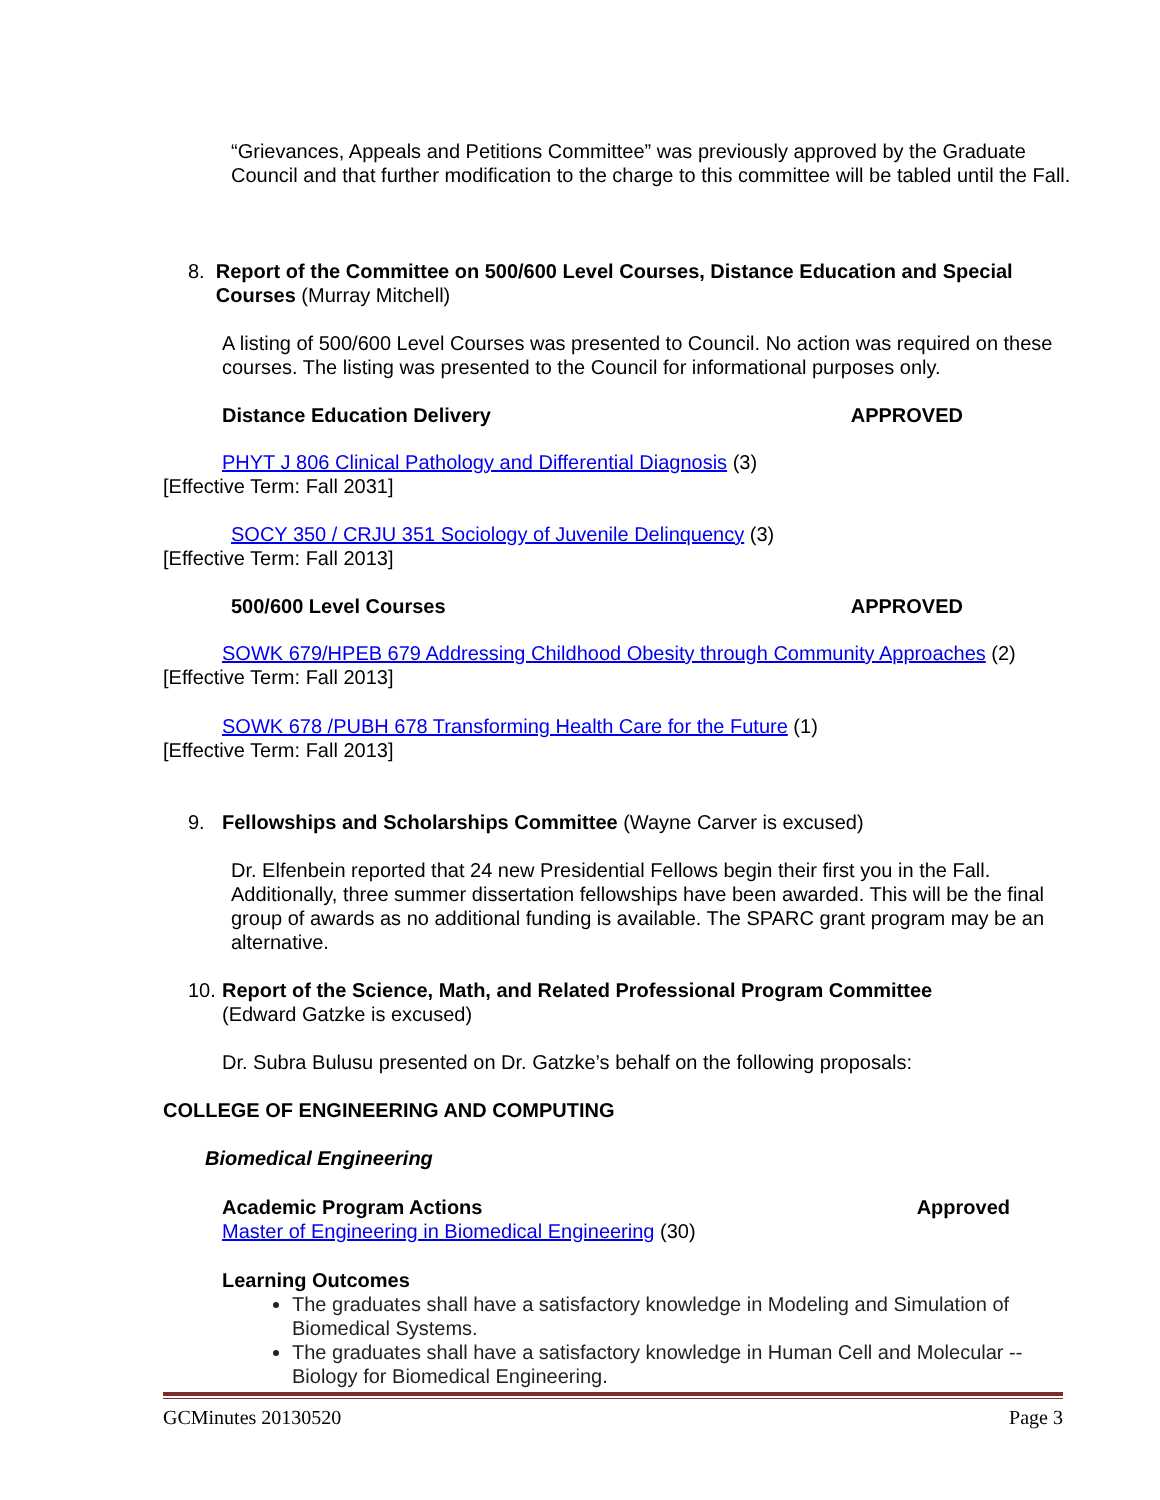“Grievances, Appeals and Petitions Committee” was previously approved by the Graduate Council and that further modification to the charge to this committee will be tabled until the Fall.
8. Report of the Committee on 500/600 Level Courses, Distance Education and Special Courses (Murray Mitchell)
A listing of 500/600 Level Courses was presented to Council. No action was required on these courses. The listing was presented to the Council for informational purposes only.
Distance Education Delivery APPROVED
PHYT J 806 Clinical Pathology and Differential Diagnosis (3)
[Effective Term: Fall 2031]
SOCY 350 / CRJU 351 Sociology of Juvenile Delinquency (3)
[Effective Term: Fall 2013]
500/600 Level Courses APPROVED
SOWK 679/HPEB 679 Addressing Childhood Obesity through Community Approaches (2)
[Effective Term: Fall 2013]
SOWK 678 /PUBH 678 Transforming Health Care for the Future (1)
[Effective Term: Fall 2013]
9. Fellowships and Scholarships Committee (Wayne Carver is excused)
Dr. Elfenbein reported that 24 new Presidential Fellows begin their first you in the Fall. Additionally, three summer dissertation fellowships have been awarded. This will be the final group of awards as no additional funding is available. The SPARC grant program may be an alternative.
10. Report of the Science, Math, and Related Professional Program Committee
(Edward Gatzke is excused)
Dr. Subra Bulusu presented on Dr. Gatzke’s behalf on the following proposals:
COLLEGE OF ENGINEERING AND COMPUTING
Biomedical Engineering
Academic Program Actions Approved
Master of Engineering in Biomedical Engineering (30)
Learning Outcomes
The graduates shall have a satisfactory knowledge in Modeling and Simulation of Biomedical Systems.
The graduates shall have a satisfactory knowledge in Human Cell and Molecular -- Biology for Biomedical Engineering.
GCMinutes 20130520 Page 3